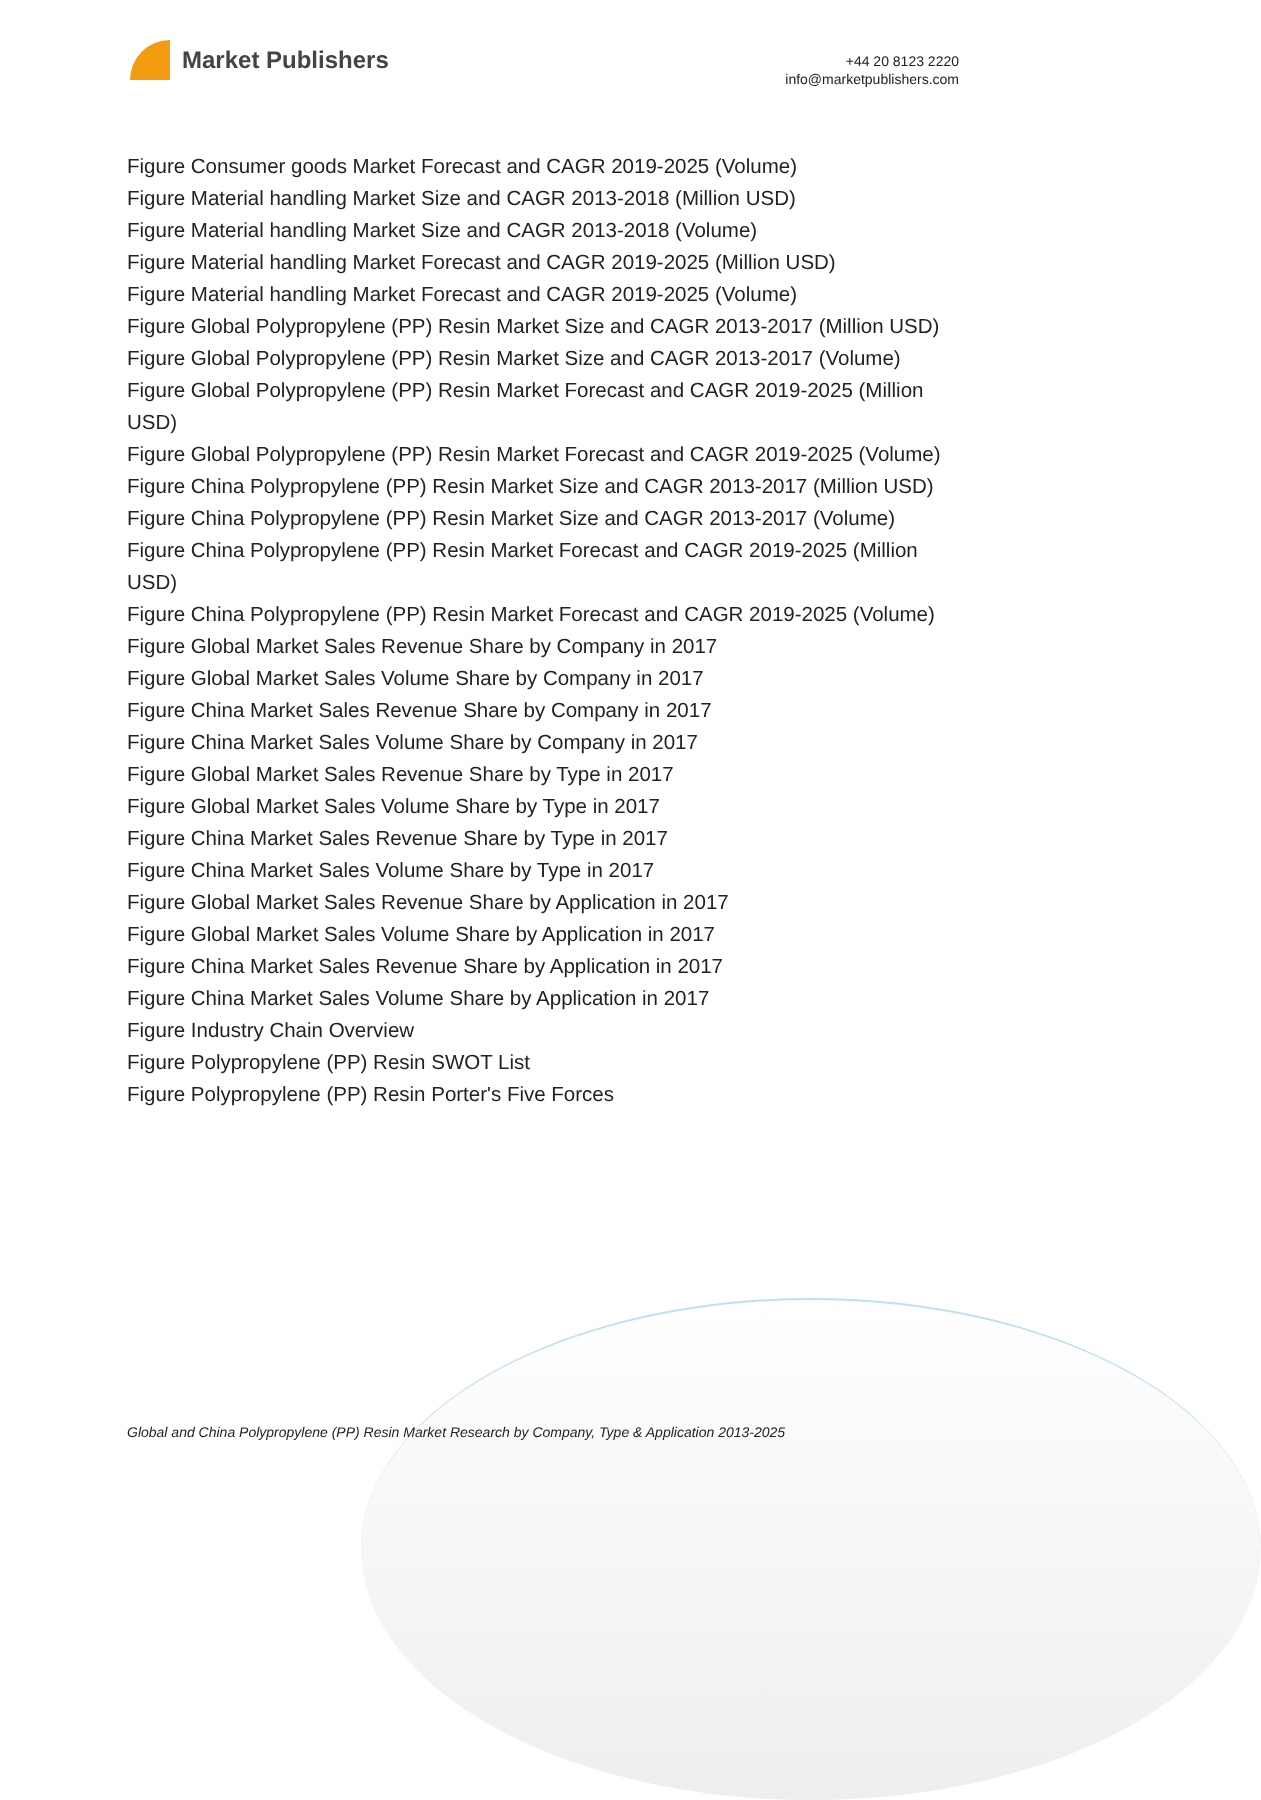Market Publishers
+44 20 8123 2220
info@marketpublishers.com
Figure Consumer goods Market Forecast and CAGR 2019-2025 (Volume)
Figure Material handling Market Size and CAGR 2013-2018 (Million USD)
Figure Material handling Market Size and CAGR 2013-2018 (Volume)
Figure Material handling Market Forecast and CAGR 2019-2025 (Million USD)
Figure Material handling Market Forecast and CAGR 2019-2025 (Volume)
Figure Global Polypropylene (PP) Resin Market Size and CAGR 2013-2017 (Million USD)
Figure Global Polypropylene (PP) Resin Market Size and CAGR 2013-2017 (Volume)
Figure Global Polypropylene (PP) Resin Market Forecast and CAGR 2019-2025 (Million USD)
Figure Global Polypropylene (PP) Resin Market Forecast and CAGR 2019-2025 (Volume)
Figure China Polypropylene (PP) Resin Market Size and CAGR 2013-2017 (Million USD)
Figure China Polypropylene (PP) Resin Market Size and CAGR 2013-2017 (Volume)
Figure China Polypropylene (PP) Resin Market Forecast and CAGR 2019-2025 (Million USD)
Figure China Polypropylene (PP) Resin Market Forecast and CAGR 2019-2025 (Volume)
Figure Global Market Sales Revenue Share by Company in 2017
Figure Global Market Sales Volume Share by Company in 2017
Figure China Market Sales Revenue Share by Company in 2017
Figure China Market Sales Volume Share by Company in 2017
Figure Global Market Sales Revenue Share by Type in 2017
Figure Global Market Sales Volume Share by Type in 2017
Figure China Market Sales Revenue Share by Type in 2017
Figure China Market Sales Volume Share by Type in 2017
Figure Global Market Sales Revenue Share by Application in 2017
Figure Global Market Sales Volume Share by Application in 2017
Figure China Market Sales Revenue Share by Application in 2017
Figure China Market Sales Volume Share by Application in 2017
Figure Industry Chain Overview
Figure Polypropylene (PP) Resin SWOT List
Figure Polypropylene (PP) Resin Porter's Five Forces
Global and China Polypropylene (PP) Resin Market Research by Company, Type & Application 2013-2025